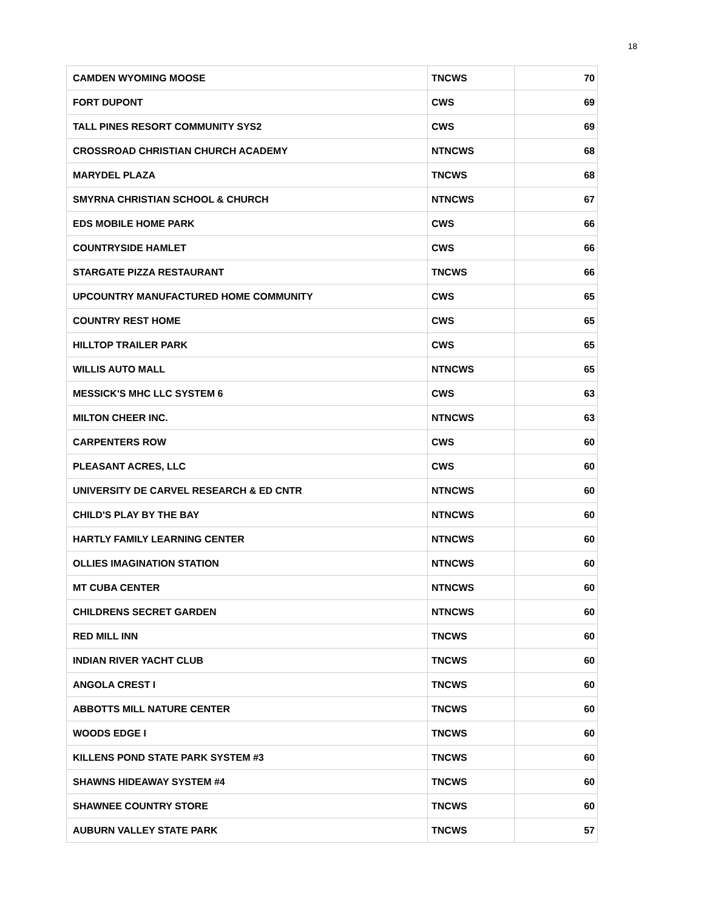18
| CAMDEN WYOMING MOOSE | TNCWS | 70 |
| FORT DUPONT | CWS | 69 |
| TALL PINES RESORT COMMUNITY SYS2 | CWS | 69 |
| CROSSROAD CHRISTIAN CHURCH ACADEMY | NTNCWS | 68 |
| MARYDEL PLAZA | TNCWS | 68 |
| SMYRNA CHRISTIAN SCHOOL & CHURCH | NTNCWS | 67 |
| EDS MOBILE HOME PARK | CWS | 66 |
| COUNTRYSIDE HAMLET | CWS | 66 |
| STARGATE PIZZA RESTAURANT | TNCWS | 66 |
| UPCOUNTRY MANUFACTURED HOME COMMUNITY | CWS | 65 |
| COUNTRY REST HOME | CWS | 65 |
| HILLTOP TRAILER PARK | CWS | 65 |
| WILLIS AUTO MALL | NTNCWS | 65 |
| MESSICK'S MHC LLC SYSTEM 6 | CWS | 63 |
| MILTON CHEER INC. | NTNCWS | 63 |
| CARPENTERS ROW | CWS | 60 |
| PLEASANT ACRES, LLC | CWS | 60 |
| UNIVERSITY DE CARVEL RESEARCH & ED CNTR | NTNCWS | 60 |
| CHILD'S PLAY BY THE BAY | NTNCWS | 60 |
| HARTLY FAMILY LEARNING CENTER | NTNCWS | 60 |
| OLLIES IMAGINATION STATION | NTNCWS | 60 |
| MT CUBA CENTER | NTNCWS | 60 |
| CHILDRENS SECRET GARDEN | NTNCWS | 60 |
| RED MILL INN | TNCWS | 60 |
| INDIAN RIVER YACHT CLUB | TNCWS | 60 |
| ANGOLA CREST I | TNCWS | 60 |
| ABBOTTS MILL NATURE CENTER | TNCWS | 60 |
| WOODS EDGE I | TNCWS | 60 |
| KILLENS POND STATE PARK SYSTEM #3 | TNCWS | 60 |
| SHAWNS HIDEAWAY SYSTEM #4 | TNCWS | 60 |
| SHAWNEE COUNTRY STORE | TNCWS | 60 |
| AUBURN VALLEY STATE PARK | TNCWS | 57 |